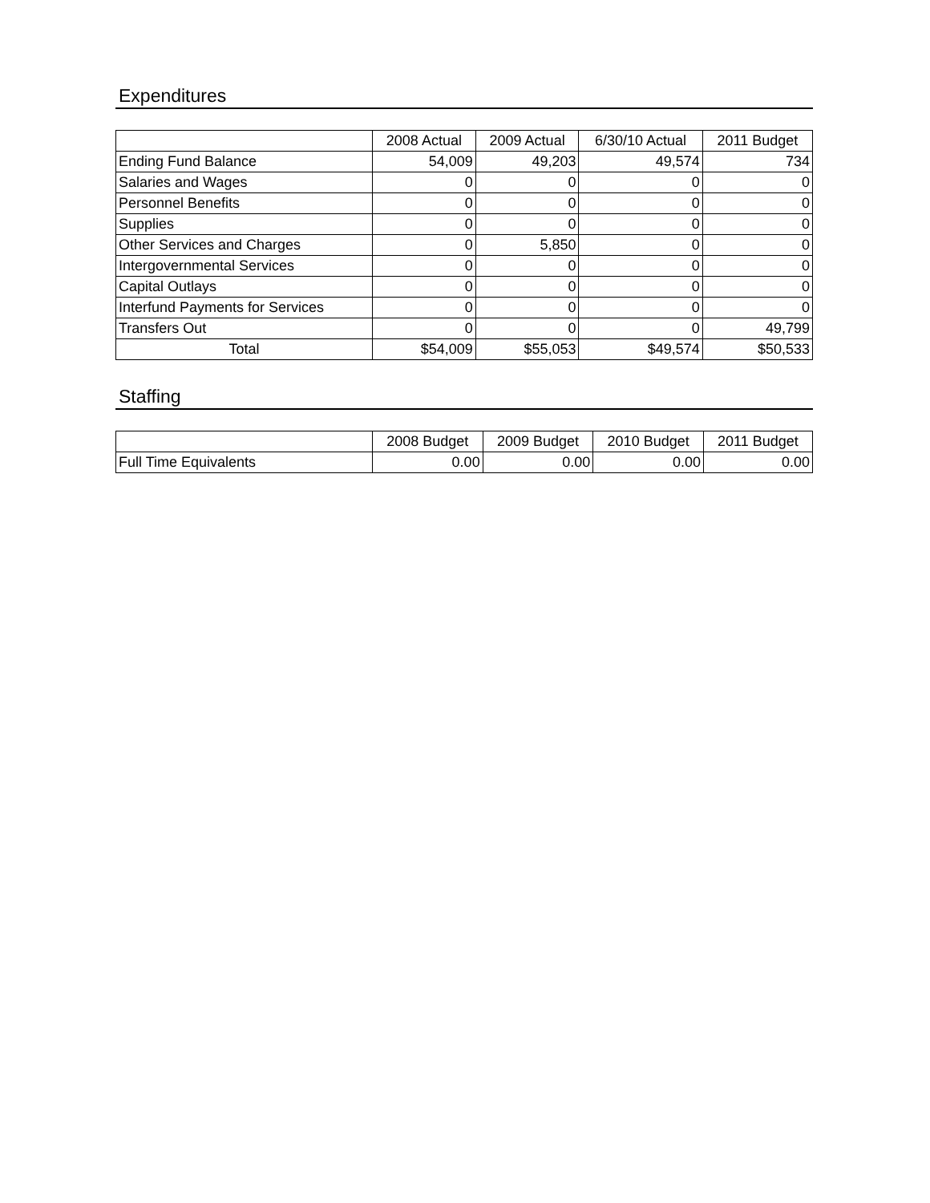Expenditures
| | 2008 Actual | 2009 Actual | 6/30/10 Actual | 2011 Budget |
| --- | --- | --- | --- | --- |
| Ending Fund Balance | 54,009 | 49,203 | 49,574 | 734 |
| Salaries and Wages | 0 | 0 | 0 | 0 |
| Personnel Benefits | 0 | 0 | 0 | 0 |
| Supplies | 0 | 0 | 0 | 0 |
| Other Services and Charges | 0 | 5,850 | 0 | 0 |
| Intergovernmental Services | 0 | 0 | 0 | 0 |
| Capital Outlays | 0 | 0 | 0 | 0 |
| Interfund Payments for Services | 0 | 0 | 0 | 0 |
| Transfers Out | 0 | 0 | 0 | 49,799 |
| Total | $54,009 | $55,053 | $49,574 | $50,533 |
Staffing
| | 2008 Budget | 2009 Budget | 2010 Budget | 2011 Budget |
| --- | --- | --- | --- | --- |
| Full Time Equivalents | 0.00 | 0.00 | 0.00 | 0.00 |